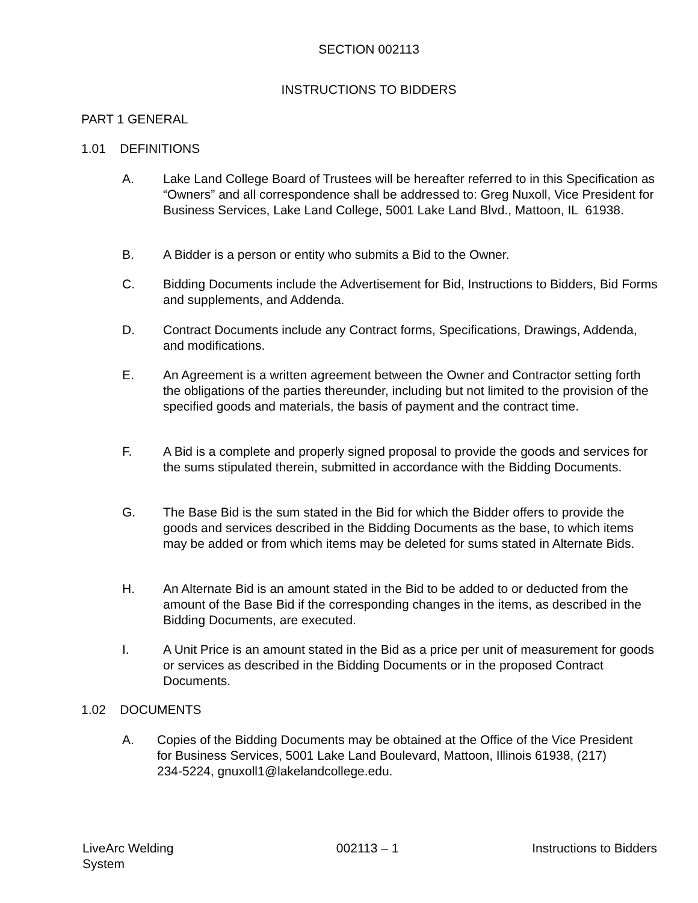SECTION 002113
INSTRUCTIONS TO BIDDERS
PART 1 GENERAL
1.01 DEFINITIONS
A. Lake Land College Board of Trustees will be hereafter referred to in this Specification as “Owners” and all correspondence shall be addressed to: Greg Nuxoll, Vice President for Business Services, Lake Land College, 5001 Lake Land Blvd., Mattoon, IL 61938.
B. A Bidder is a person or entity who submits a Bid to the Owner.
C. Bidding Documents include the Advertisement for Bid, Instructions to Bidders, Bid Forms and supplements, and Addenda.
D. Contract Documents include any Contract forms, Specifications, Drawings, Addenda, and modifications.
E. An Agreement is a written agreement between the Owner and Contractor setting forth the obligations of the parties thereunder, including but not limited to the provision of the specified goods and materials, the basis of payment and the contract time.
F. A Bid is a complete and properly signed proposal to provide the goods and services for the sums stipulated therein, submitted in accordance with the Bidding Documents.
G. The Base Bid is the sum stated in the Bid for which the Bidder offers to provide the goods and services described in the Bidding Documents as the base, to which items may be added or from which items may be deleted for sums stated in Alternate Bids.
H. An Alternate Bid is an amount stated in the Bid to be added to or deducted from the amount of the Base Bid if the corresponding changes in the items, as described in the Bidding Documents, are executed.
I. A Unit Price is an amount stated in the Bid as a price per unit of measurement for goods or services as described in the Bidding Documents or in the proposed Contract Documents.
1.02 DOCUMENTS
A. Copies of the Bidding Documents may be obtained at the Office of the Vice President for Business Services, 5001 Lake Land Boulevard, Mattoon, Illinois 61938, (217) 234-5224, gnuxoll1@lakelandcollege.edu.
LiveArc Welding System
002113 – 1 Instructions to Bidders